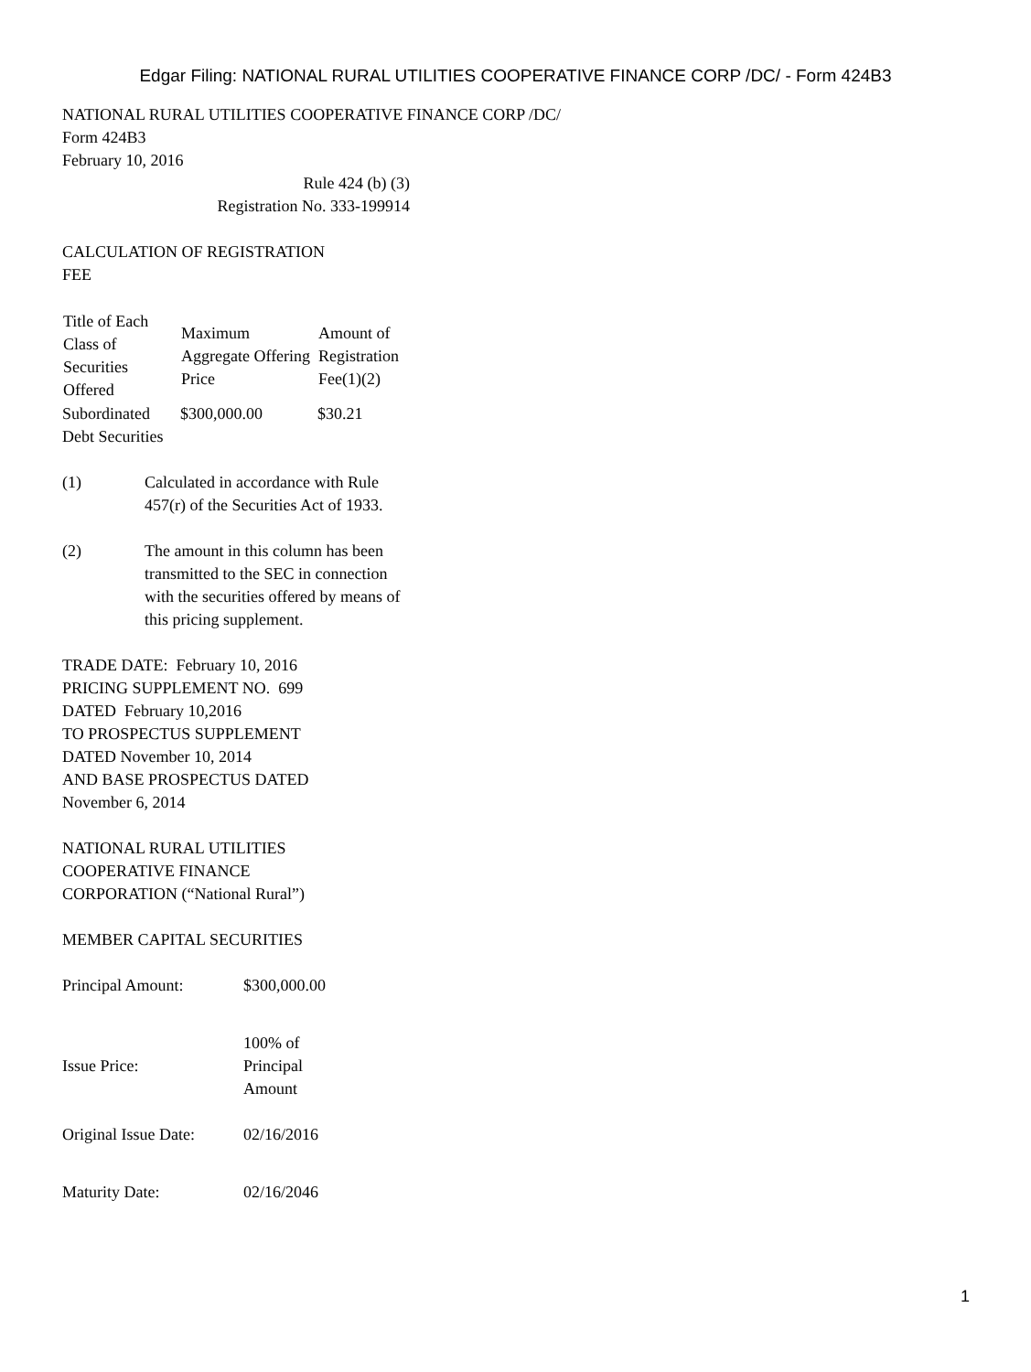Edgar Filing: NATIONAL RURAL UTILITIES COOPERATIVE FINANCE CORP /DC/ - Form 424B3
NATIONAL RURAL UTILITIES COOPERATIVE FINANCE CORP /DC/
Form 424B3
February 10, 2016
Rule 424 (b) (3)
Registration No. 333-199914
CALCULATION OF REGISTRATION
FEE
| Title of Each Class of Securities Offered | Maximum Aggregate Offering Price | Amount of Registration Fee(1)(2) |
| --- | --- | --- |
| Subordinated Debt Securities | $300,000.00 | $30.21 |
| (1) | Calculated in accordance with Rule 457(r) of the Securities Act of 1933. |
| (2) | The amount in this column has been transmitted to the SEC in connection with the securities offered by means of this pricing supplement. |
TRADE DATE: February 10, 2016
PRICING SUPPLEMENT NO. 699
DATED February 10,2016
TO PROSPECTUS SUPPLEMENT
DATED November 10, 2014
AND BASE PROSPECTUS DATED
November 6, 2014
NATIONAL RURAL UTILITIES
COOPERATIVE FINANCE
CORPORATION (“National Rural”)
MEMBER CAPITAL SECURITIES
| Principal Amount: | $300,000.00 |
| Issue Price: | 100% of Principal Amount |
| Original Issue Date: | 02/16/2016 |
| Maturity Date: | 02/16/2046 |
1